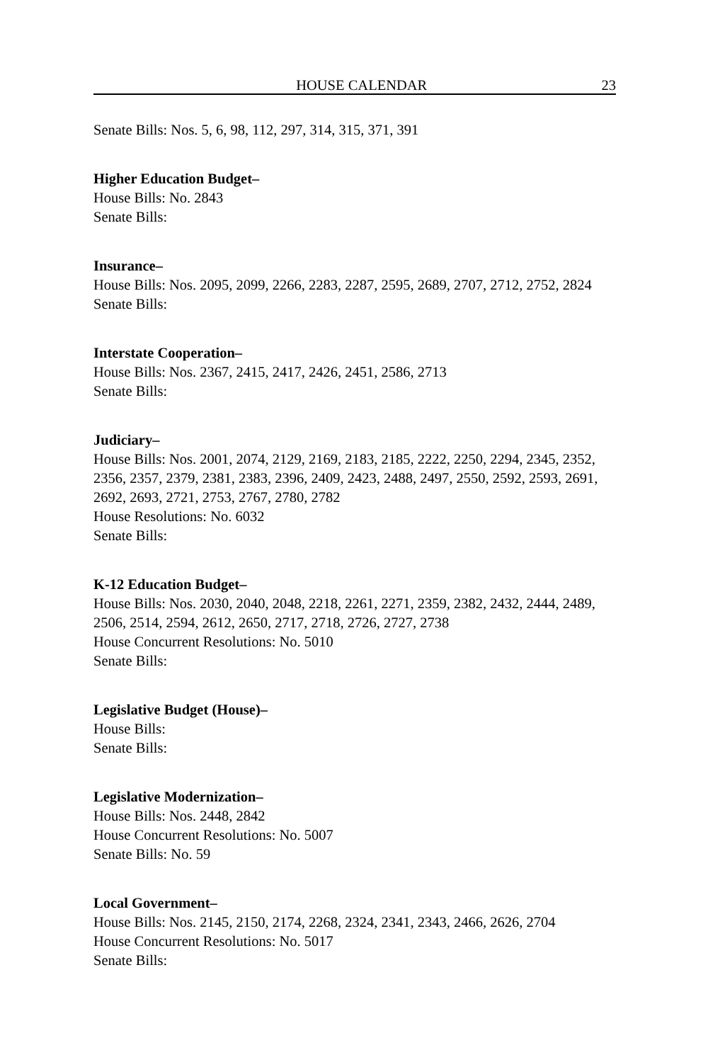HOUSE CALENDAR 23
Senate Bills: Nos. 5, 6, 98, 112, 297, 314, 315, 371, 391
Higher Education Budget–
House Bills: No. 2843
Senate Bills:
Insurance–
House Bills: Nos. 2095, 2099, 2266, 2283, 2287, 2595, 2689, 2707, 2712, 2752, 2824
Senate Bills:
Interstate Cooperation–
House Bills: Nos. 2367, 2415, 2417, 2426, 2451, 2586, 2713
Senate Bills:
Judiciary–
House Bills: Nos. 2001, 2074, 2129, 2169, 2183, 2185, 2222, 2250, 2294, 2345, 2352, 2356, 2357, 2379, 2381, 2383, 2396, 2409, 2423, 2488, 2497, 2550, 2592, 2593, 2691, 2692, 2693, 2721, 2753, 2767, 2780, 2782
House Resolutions: No. 6032
Senate Bills:
K-12 Education Budget–
House Bills: Nos. 2030, 2040, 2048, 2218, 2261, 2271, 2359, 2382, 2432, 2444, 2489, 2506, 2514, 2594, 2612, 2650, 2717, 2718, 2726, 2727, 2738
House Concurrent Resolutions: No. 5010
Senate Bills:
Legislative Budget (House)–
House Bills:
Senate Bills:
Legislative Modernization–
House Bills: Nos. 2448, 2842
House Concurrent Resolutions: No. 5007
Senate Bills: No. 59
Local Government–
House Bills: Nos. 2145, 2150, 2174, 2268, 2324, 2341, 2343, 2466, 2626, 2704
House Concurrent Resolutions: No. 5017
Senate Bills: